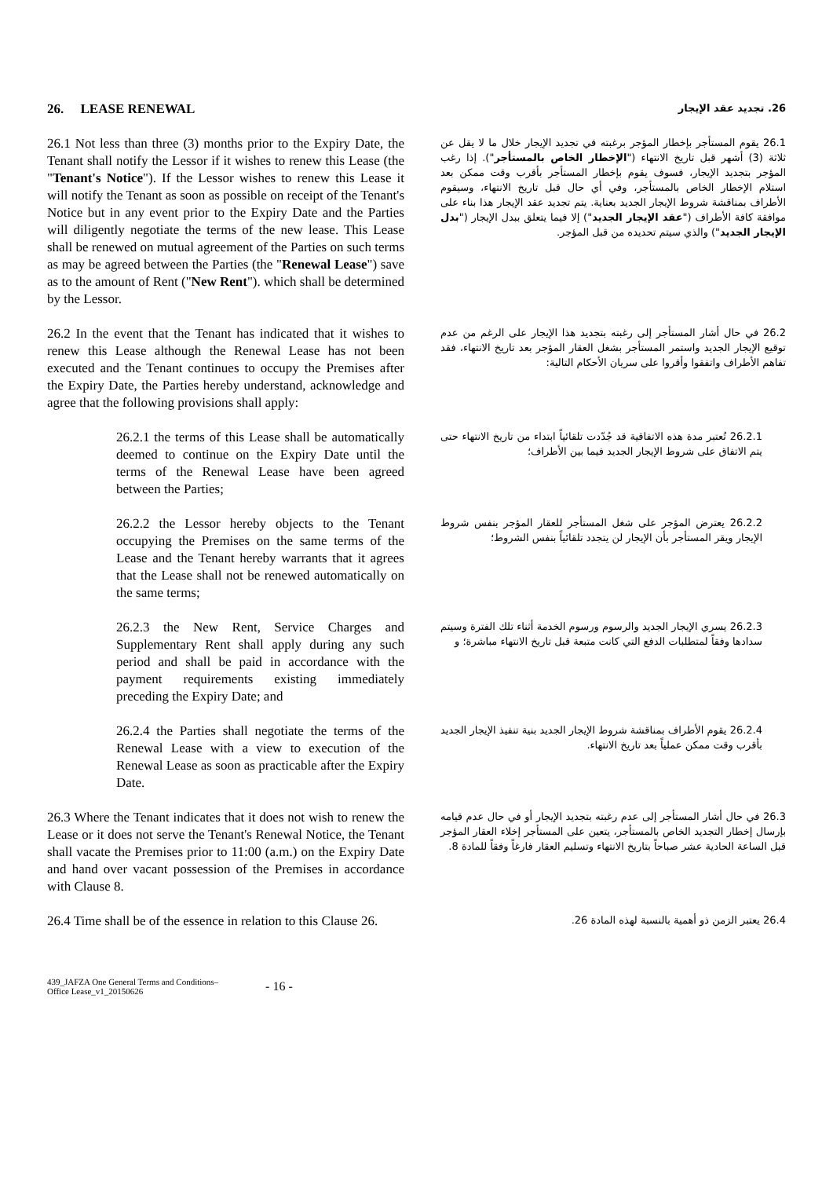26. LEASE RENEWAL
26. تجديد عقد الإيجار
26.1 Not less than three (3) months prior to the Expiry Date, the Tenant shall notify the Lessor if it wishes to renew this Lease (the "Tenant's Notice"). If the Lessor wishes to renew this Lease it will notify the Tenant as soon as possible on receipt of the Tenant's Notice but in any event prior to the Expiry Date and the Parties will diligently negotiate the terms of the new lease. This Lease shall be renewed on mutual agreement of the Parties on such terms as may be agreed between the Parties (the "Renewal Lease") save as to the amount of Rent ("New Rent"). which shall be determined by the Lessor.
26.1 يقوم المستأجر بإخطار المؤجر برغبته في تجديد الإيجار خلال ما لا يقل عن ثلاثة (3) أشهر قبل تاريخ الانتهاء ("الإخطار الخاص بالمستأجر"). إذا رغب المؤجر بتجديد الإيجار، فسوف يقوم بإخطار المستأجر بأقرب وقت ممكن بعد استلام الإخطار الخاص بالمستأجر، وفي أي حال قبل تاريخ الانتهاء، وسيقوم الأطراف بمناقشة شروط الإيجار الجديد بعناية. يتم تجديد عقد الإيجار هذا بناء على موافقة كافة الأطراف ("عقد الإيجار الجديد") إلا فيما يتعلق ببدل الإيجار ("بدل الإيجار الجديد") والذي سيتم تحديده من قبل المؤجر.
26.2 In the event that the Tenant has indicated that it wishes to renew this Lease although the Renewal Lease has not been executed and the Tenant continues to occupy the Premises after the Expiry Date, the Parties hereby understand, acknowledge and agree that the following provisions shall apply:
26.2 في حال أشار المستأجر إلى رغبته بتجديد هذا الإيجار على الرغم من عدم توقيع الإيجار الجديد واستمر المستأجر بشغل العقار المؤجر بعد تاريخ الانتهاء، فقد تفاهم الأطراف واتفقوا وأقروا على سريان الأحكام التالية:
26.2.1 the terms of this Lease shall be automatically deemed to continue on the Expiry Date until the terms of the Renewal Lease have been agreed between the Parties;
26.2.1 تُعتبر مدة هذه الاتفاقية قد جُدّدت تلقائياً ابتداء من تاريخ الانتهاء حتى يتم الاتفاق على شروط الإيجار الجديد فيما بين الأطراف؛
26.2.2 the Lessor hereby objects to the Tenant occupying the Premises on the same terms of the Lease and the Tenant hereby warrants that it agrees that the Lease shall not be renewed automatically on the same terms;
26.2.2 يعترض المؤجر على شغل المستأجر للعقار المؤجر بنفس شروط الإيجار ويقر المستأجر بأن الإيجار لن يتجدد تلقائياً بنفس الشروط؛
26.2.3 the New Rent, Service Charges and Supplementary Rent shall apply during any such period and shall be paid in accordance with the payment requirements existing immediately preceding the Expiry Date; and
26.2.3 يسري الإيجار الجديد والرسوم ورسوم الخدمة أثناء تلك الفترة وسيتم سدادها وفقاً لمتطلبات الدفع التي كانت متبعة قبل تاريخ الانتهاء مباشرة؛ و
26.2.4 the Parties shall negotiate the terms of the Renewal Lease with a view to execution of the Renewal Lease as soon as practicable after the Expiry Date.
26.2.4 يقوم الأطراف بمناقشة شروط الإيجار الجديد بنية تنفيذ الإيجار الجديد بأقرب وقت ممكن عملياً بعد تاريخ الانتهاء.
26.3 Where the Tenant indicates that it does not wish to renew the Lease or it does not serve the Tenant's Renewal Notice, the Tenant shall vacate the Premises prior to 11:00 (a.m.) on the Expiry Date and hand over vacant possession of the Premises in accordance with Clause 8.
26.3 في حال أشار المستأجر إلى عدم رغبته بتجديد الإيجار أو في حال عدم قيامه بإرسال إخطار التجديد الخاص بالمستأجر، يتعين على المستأجر إخلاء العقار المؤجر قبل الساعة الحادية عشر صباحاً بتاريخ الانتهاء وتسليم العقار فارغاً وفقاً للمادة 8.
26.4 Time shall be of the essence in relation to this Clause 26.
26.4 يعتبر الزمن ذو أهمية بالنسبة لهذه المادة 26.
439_JAFZA One General Terms and Conditions–
Office Lease_v1_20150626
- 16 -